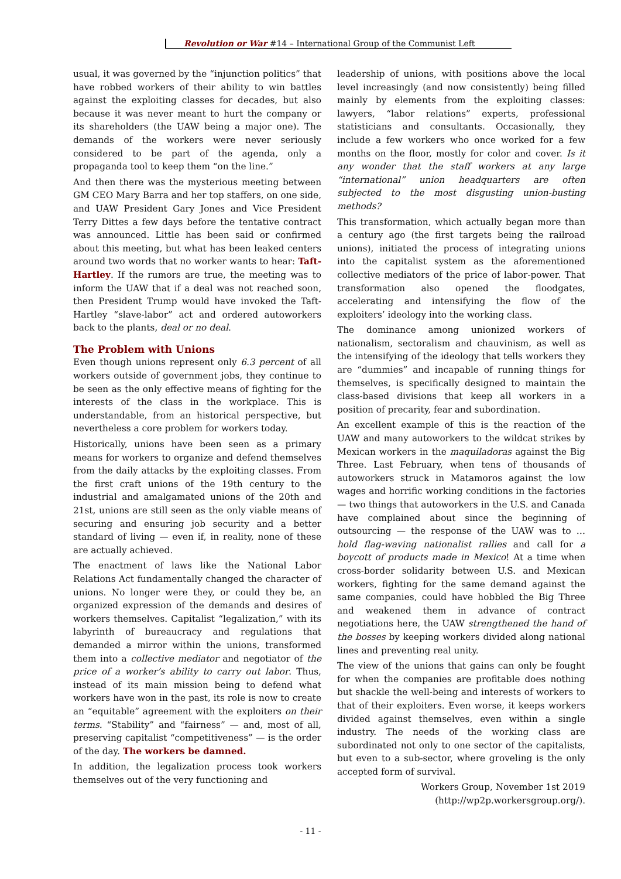Revolution or War #14 – International Group of the Communist Left
usual, it was governed by the “injunction politics” that have robbed workers of their ability to win battles against the exploiting classes for decades, but also because it was never meant to hurt the company or its shareholders (the UAW being a major one). The demands of the workers were never seriously considered to be part of the agenda, only a propaganda tool to keep them “on the line.”
And then there was the mysterious meeting between GM CEO Mary Barra and her top staffers, on one side, and UAW President Gary Jones and Vice President Terry Dittes a few days before the tentative contract was announced. Little has been said or confirmed about this meeting, but what has been leaked centers around two words that no worker wants to hear: Taft-Hartley. If the rumors are true, the meeting was to inform the UAW that if a deal was not reached soon, then President Trump would have invoked the Taft-Hartley “slave-labor” act and ordered autoworkers back to the plants, deal or no deal.
The Problem with Unions
Even though unions represent only 6.3 percent of all workers outside of government jobs, they continue to be seen as the only effective means of fighting for the interests of the class in the workplace. This is understandable, from an historical perspective, but nevertheless a core problem for workers today.
Historically, unions have been seen as a primary means for workers to organize and defend themselves from the daily attacks by the exploiting classes. From the first craft unions of the 19th century to the industrial and amalgamated unions of the 20th and 21st, unions are still seen as the only viable means of securing and ensuring job security and a better standard of living — even if, in reality, none of these are actually achieved.
The enactment of laws like the National Labor Relations Act fundamentally changed the character of unions. No longer were they, or could they be, an organized expression of the demands and desires of workers themselves. Capitalist “legalization,” with its labyrinth of bureaucracy and regulations that demanded a mirror within the unions, transformed them into a collective mediator and negotiator of the price of a worker’s ability to carry out labor. Thus, instead of its main mission being to defend what workers have won in the past, its role is now to create an “equitable” agreement with the exploiters on their terms. “Stability” and “fairness” — and, most of all, preserving capitalist “competitiveness” — is the order of the day. The workers be damned.
In addition, the legalization process took workers themselves out of the very functioning and
leadership of unions, with positions above the local level increasingly (and now consistently) being filled mainly by elements from the exploiting classes: lawyers, “labor relations” experts, professional statisticians and consultants. Occasionally, they include a few workers who once worked for a few months on the floor, mostly for color and cover. Is it any wonder that the staff workers at any large “international” union headquarters are often subjected to the most disgusting union-busting methods?
This transformation, which actually began more than a century ago (the first targets being the railroad unions), initiated the process of integrating unions into the capitalist system as the aforementioned collective mediators of the price of labor-power. That transformation also opened the floodgates, accelerating and intensifying the flow of the exploiters’ ideology into the working class.
The dominance among unionized workers of nationalism, sectoralism and chauvinism, as well as the intensifying of the ideology that tells workers they are “dummies” and incapable of running things for themselves, is specifically designed to maintain the class-based divisions that keep all workers in a position of precarity, fear and subordination.
An excellent example of this is the reaction of the UAW and many autoworkers to the wildcat strikes by Mexican workers in the maquiladoras against the Big Three. Last February, when tens of thousands of autoworkers struck in Matamoros against the low wages and horrific working conditions in the factories — two things that autoworkers in the U.S. and Canada have complained about since the beginning of outsourcing — the response of the UAW was to … hold flag-waving nationalist rallies and call for a boycott of products made in Mexico! At a time when cross-border solidarity between U.S. and Mexican workers, fighting for the same demand against the same companies, could have hobbled the Big Three and weakened them in advance of contract negotiations here, the UAW strengthened the hand of the bosses by keeping workers divided along national lines and preventing real unity.
The view of the unions that gains can only be fought for when the companies are profitable does nothing but shackle the well-being and interests of workers to that of their exploiters. Even worse, it keeps workers divided against themselves, even within a single industry. The needs of the working class are subordinated not only to one sector of the capitalists, but even to a sub-sector, where groveling is the only accepted form of survival.
Workers Group, November 1st 2019
(http://wp2p.workersgroup.org/).
- 11 -